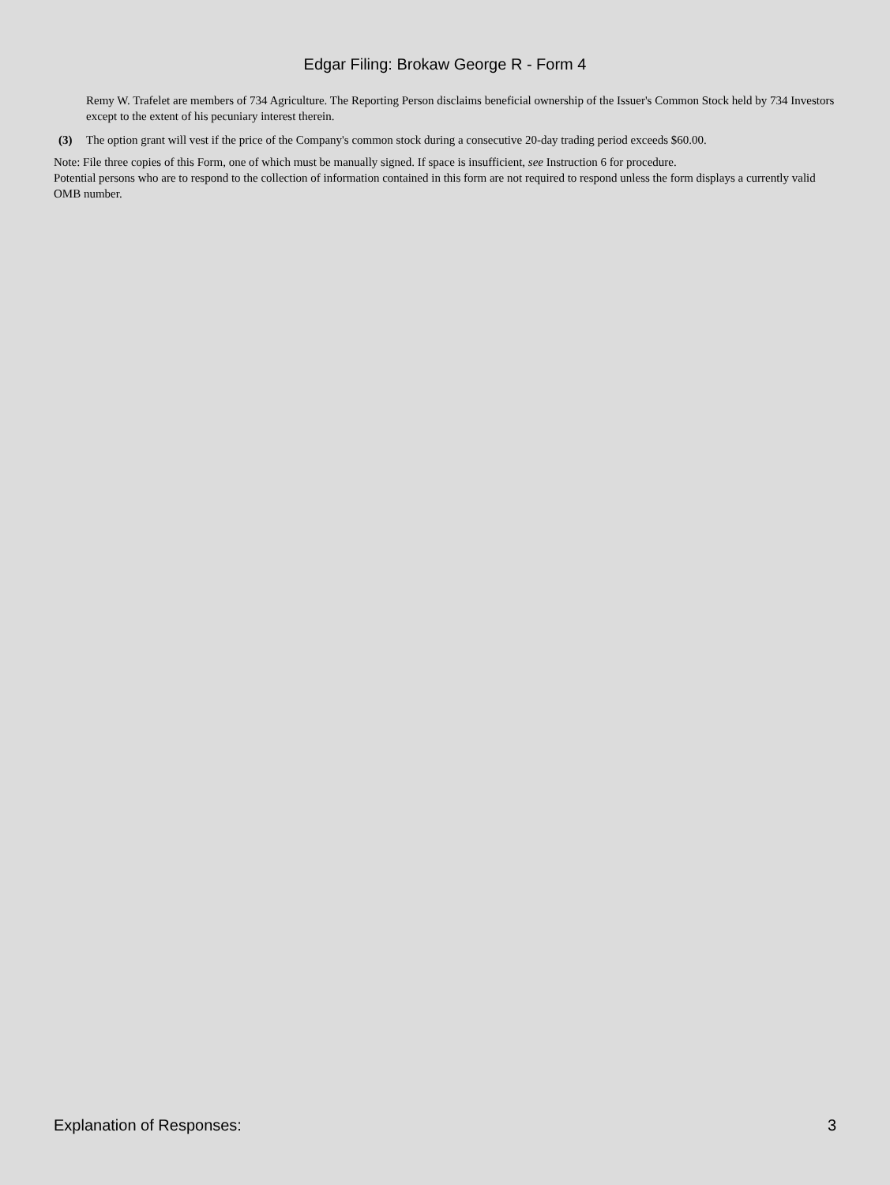Edgar Filing: Brokaw George R - Form 4
Remy W. Trafelet are members of 734 Agriculture. The Reporting Person disclaims beneficial ownership of the Issuer's Common Stock held by 734 Investors except to the extent of his pecuniary interest therein.
(3) The option grant will vest if the price of the Company's common stock during a consecutive 20-day trading period exceeds $60.00.
Note: File three copies of this Form, one of which must be manually signed. If space is insufficient, see Instruction 6 for procedure.
Potential persons who are to respond to the collection of information contained in this form are not required to respond unless the form displays a currently valid OMB number.
Explanation of Responses: 3